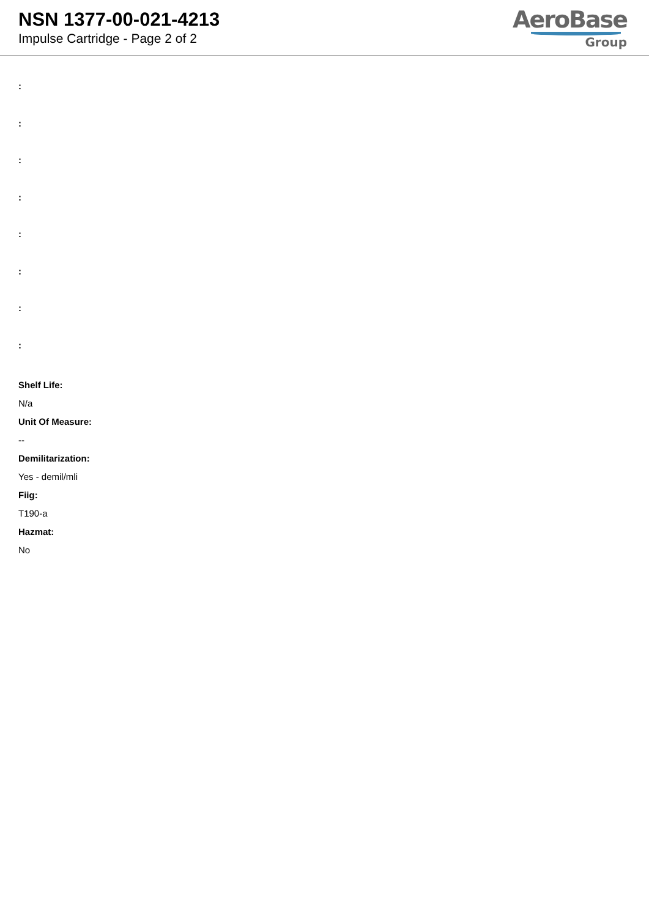NSN 1377-00-021-4213
Impulse Cartridge - Page 2 of 2
AeroBase
Group
:
:
:
:
:
:
:
:
Shelf Life:
N/a
Unit Of Measure:
--
Demilitarization:
Yes - demil/mli
Fiig:
T190-a
Hazmat:
No